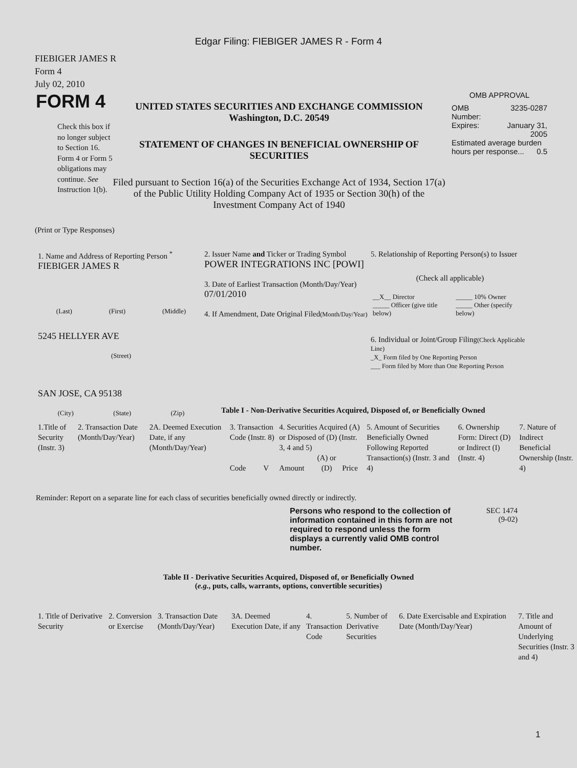Edgar Filing: FIEBIGER JAMES R - Form 4
FIEBIGER JAMES R
Form 4
July 02, 2010
FORM 4
Check this box if no longer subject to Section 16. Form 4 or Form 5 obligations may continue. See Instruction 1(b).
UNITED STATES SECURITIES AND EXCHANGE COMMISSION
Washington, D.C. 20549
STATEMENT OF CHANGES IN BENEFICIAL OWNERSHIP OF SECURITIES
Filed pursuant to Section 16(a) of the Securities Exchange Act of 1934, Section 17(a) of the Public Utility Holding Company Act of 1935 or Section 30(h) of the Investment Company Act of 1940
OMB APPROVAL
| OMB Number: | 3235-0287 |
| Expires: | January 31, 2005 |
| Estimated average burden hours per response... 0.5 | |
(Print or Type Responses)
1. Name and Address of Reporting Person <sup>*</sup>
FIEBIGER JAMES R
(Last) (First) (Middle)
5245 HELLYER AVE
(Street)
SAN JOSE, CA 95138
(City) (State) (Zip)
2. Issuer Name and Ticker or Trading Symbol
POWER INTEGRATIONS INC [POWI]
3. Date of Earliest Transaction (Month/Day/Year)
07/01/2010
4. If Amendment, Date Original Filed(Month/Day/Year)
5. Relationship of Reporting Person(s) to Issuer
(Check all applicable)
| __X__ Director | _____ 10% Owner |
| _____ Officer (give title below) | _____ Other (specify below) |
6. Individual or Joint/Group Filing(Check Applicable Line)
_X_ Form filed by One Reporting Person
___ Form filed by More than One Reporting Person
Table I - Non-Derivative Securities Acquired, Disposed of, or Beneficially Owned
| 1.Title of Security (Instr. 3) | 2. Transaction Date (Month/Day/Year) | 2A. Deemed Execution Date, if any (Month/Day/Year) | 3. Transaction Code (Instr. 8) | | 4. Securities Acquired (A) or Disposed of (D) (Instr. 3, 4 and 5) | | | 5. Amount of Securities Beneficially Owned Following Reported Transaction(s) (Instr. 3 and 4) | 6. Ownership Form: Direct (D) or Indirect (I) (Instr. 4) | 7. Nature of Indirect Beneficial Ownership (Instr. 4) |
| --- | --- | --- | --- | --- | --- | --- | --- | --- | --- | --- |
| | | | Code | V | Amount | (A) or (D) | Price | | | |
Reminder: Report on a separate line for each class of securities beneficially owned directly or indirectly.
Persons who respond to the collection of information contained in this form are not required to respond unless the form displays a currently valid OMB control number.
SEC 1474
(9-02)
Table II - Derivative Securities Acquired, Disposed of, or Beneficially Owned
(e.g., puts, calls, warrants, options, convertible securities)
| 1. Title of Derivative Security | 2. Conversion or Exercise | 3. Transaction Date (Month/Day/Year) | 3A. Deemed Execution Date, if any | 4. Transaction Code | 5. Number of Derivative Securities | 6. Date Exercisable and Expiration Date (Month/Day/Year) | 7. Title and Amount of Underlying Securities (Instr. 3 and 4) |
| --- | --- | --- | --- | --- | --- | --- | --- |
1